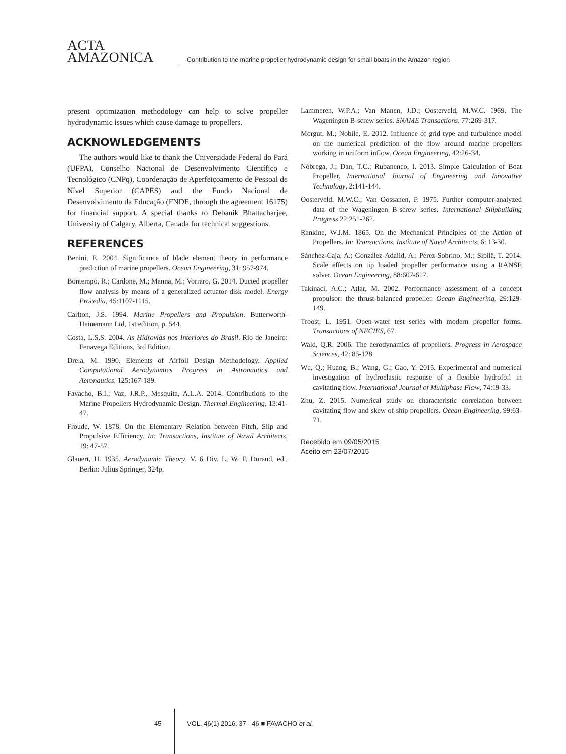ACTA
AMAZONICA
Contribution to the marine propeller hydrodynamic design for small boats in the Amazon region
present optimization methodology can help to solve propeller hydrodynamic issues which cause damage to propellers.
ACKNOWLEDGEMENTS
The authors would like to thank the Universidade Federal do Pará (UFPA), Conselho Nacional de Desenvolvimento Científico e Tecnológico (CNPq), Coordenação de Aperfeiçoamento de Pessoal de Nível Superior (CAPES) and the Fundo Nacional de Desenvolvimento da Educação (FNDE, through the agreement 16175) for financial support. A special thanks to Debanik Bhattacharjee, University of Calgary, Alberta, Canada for technical suggestions.
REFERENCES
Benini, E. 2004. Significance of blade element theory in performance prediction of marine propellers. Ocean Engineering, 31: 957-974.
Bontempo, R.; Cardone, M.; Manna, M.; Vorraro, G. 2014. Ducted propeller flow analysis by means of a generalized actuator disk model. Energy Procedia, 45:1107-1115.
Carlton, J.S. 1994. Marine Propellers and Propulsion. Butterworth-Heinemann Ltd, 1st edition, p. 544.
Costa, L.S.S. 2004. As Hidrovias nos Interiores do Brasil. Rio de Janeiro: Fenavega Editions, 3rd Edition.
Drela, M. 1990. Elements of Airfoil Design Methodology. Applied Computational Aerodynamics Progress in Astronautics and Aeronautics, 125:167-189.
Favacho, B.I.; Vaz, J.R.P., Mesquita, A.L.A. 2014. Contributions to the Marine Propellers Hydrodynamic Design. Thermal Engineering, 13:41-47.
Froude, W. 1878. On the Elementary Relation between Pitch, Slip and Propulsive Efficiency. In: Transactions, Institute of Naval Architects, 19: 47-57.
Glauert, H. 1935. Aerodynamic Theory. V. 6 Div. L, W. F. Durand, ed., Berlin: Julius Springer, 324p.
Lammeren, W.P.A.; Van Manen, J.D.; Oosterveld, M.W.C. 1969. The Wageningen B-screw series. SNAME Transactions, 77:269-317.
Morgut, M.; Nobile, E. 2012. Influence of grid type and turbulence model on the numerical prediction of the flow around marine propellers working in uniform inflow. Ocean Engineering, 42:26-34.
Nóbrega, J.; Dan, T.C.; Rubanenco, I. 2013. Simple Calculation of Boat Propeller. International Journal of Engineering and Innovative Technology, 2:141-144.
Oosterveld, M.W.C.; Van Oossanen, P. 1975. Further computer-analyzed data of the Wageningen B-screw series. International Shipbuilding Progress 22:251-262.
Rankine, W.J.M. 1865. On the Mechanical Principles of the Action of Propellers. In: Transactions, Institute of Naval Architects, 6: 13-30.
Sánchez-Caja, A.; González-Adalid, A.; Pérez-Sobrino, M.; Sipilä, T. 2014. Scale effects on tip loaded propeller performance using a RANSE solver. Ocean Engineering, 88:607-617.
Takinaci, A.C.; Atlar, M. 2002. Performance assessment of a concept propulsor: the thrust-balanced propeller. Ocean Engineering, 29:129-149.
Troost, L. 1951. Open-water test series with modern propeller forms. Transactions of NECIES, 67.
Wald, Q.R. 2006. The aerodynamics of propellers. Progress in Aerospace Sciences, 42: 85-128.
Wu, Q.; Huang, B.; Wang, G.; Gao, Y. 2015. Experimental and numerical investigation of hydroelastic response of a flexible hydrofoil in cavitating flow. International Journal of Multiphase Flow, 74:19-33.
Zhu, Z. 2015. Numerical study on characteristic correlation between cavitating flow and skew of ship propellers. Ocean Engineering, 99:63-71.
Recebido em 09/05/2015
Aceito em 23/07/2015
45
VOL. 46(1) 2016: 37 - 46 ■ FAVACHO et al.